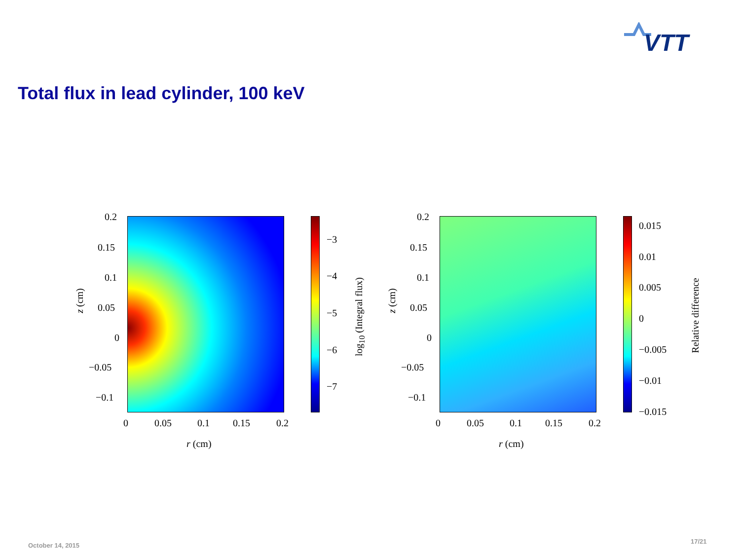VTT
Total flux in lead cylinder, 100 keV
0.2
0.15
0.1
0.05
0
−0.05
−0.1
z (cm)
0 0.05 0.1 0.15 0.2
r (cm)
−3
−4
−5
−6
−7
log<sub>10</sub> (Integral flux)
0.2
0.15
0.1
0.05
0
−0.05
−0.1
z (cm)
0 0.05 0.1 0.15 0.2
r (cm)
0.015
0.01
0.005
0
−0.005
−0.01
−0.015
Relative difference
October 14, 2015
17/21